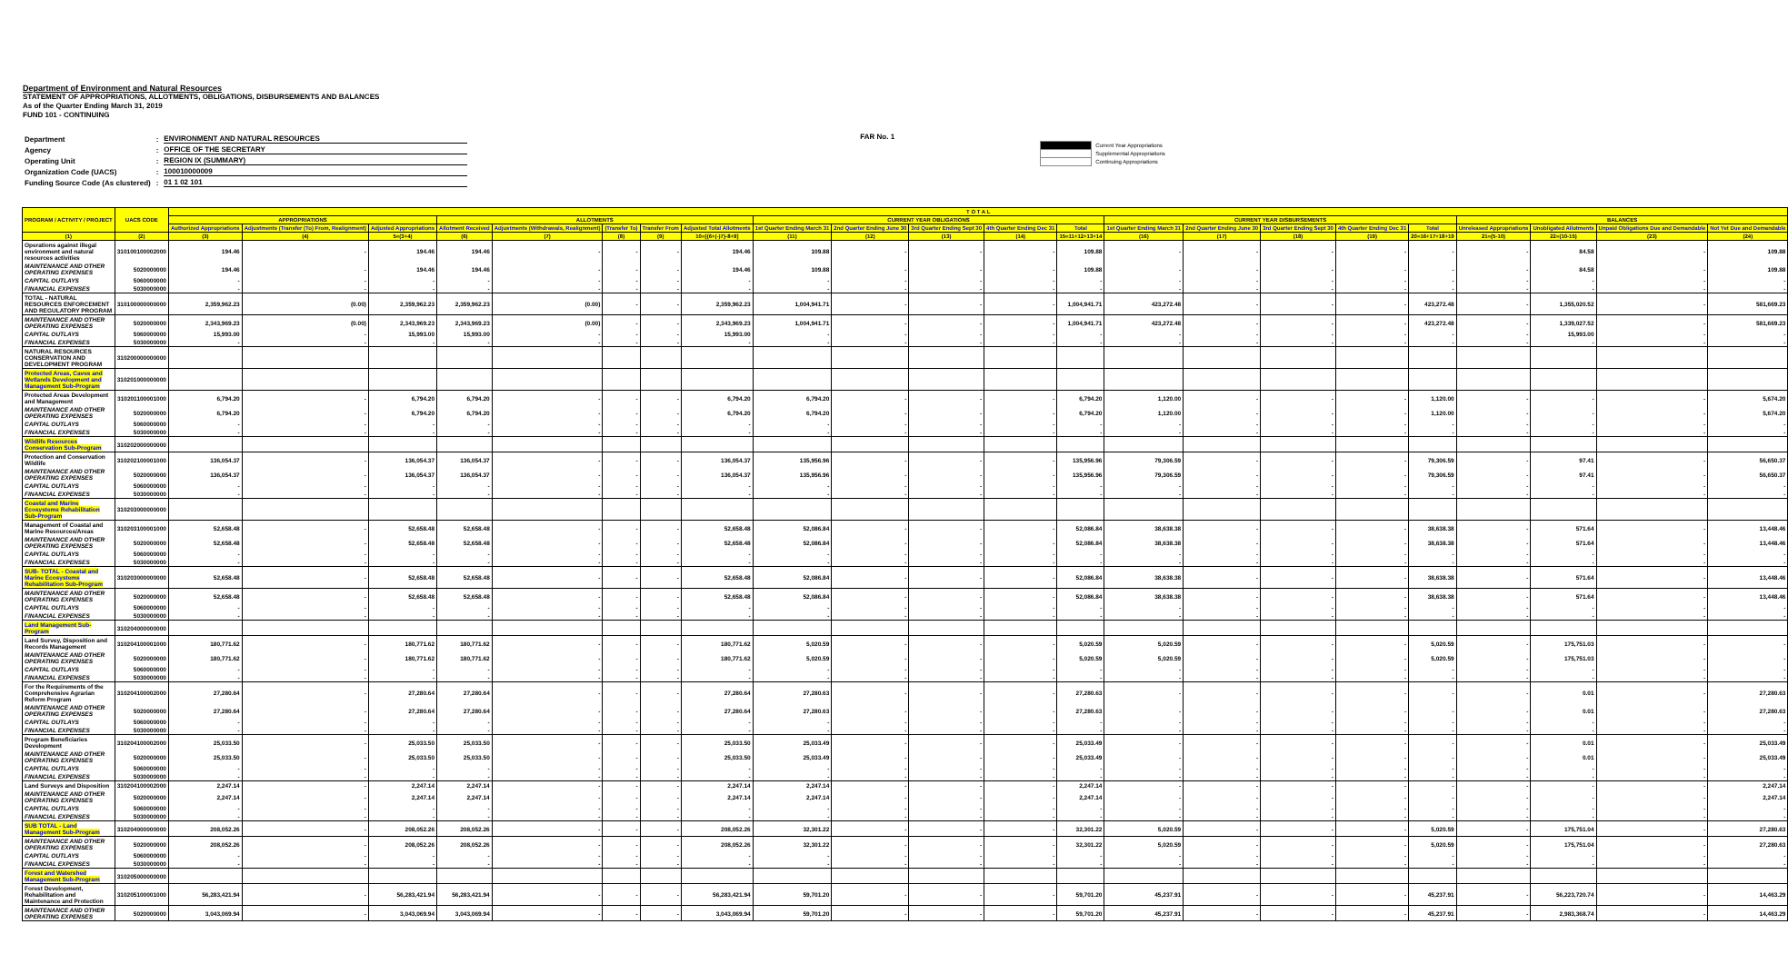Department of Environment and Natural Resources
STATEMENT OF APPROPRIATIONS, ALLOTMENTS, OBLIGATIONS, DISBURSEMENTS AND BALANCES
As of the Quarter Ending March 31, 2019
FUND 101 - CONTINUING
| Department | : | ENVIRONMENT AND NATURAL RESOURCES |
| Agency | : | OFFICE OF THE SECRETARY |
| Operating Unit | : | REGION IX (SUMMARY) |
| Organization Code (UACS) | : | 100010000009 |
| Funding Source Code (As clustered) | : | 01 1 02 101 |
FAR No. 1
Current Year Appropriations
Supplemental Appropriations
Continuing Appropriations
| PROGRAM / ACTIVITY / PROJECT | UACS CODE | T O T A L | | | | | | | | | | | | | | | | | | | | | |
| --- | --- | --- | --- | --- | --- | --- | --- | --- | --- | --- | --- | --- | --- | --- | --- | --- | --- | --- | --- | --- | --- | --- | --- |
| | | APPROPRIATIONS | | | ALLOTMENTS | | | | | CURRENT YEAR OBLIGATIONS | | | | | CURRENT YEAR DISBURSEMENTS | | | | | BALANCES | | | |
| | | Authorized Appropriations | Adjustments (Transfer (To) From, Realignment) | Adjusted Appropriations | Allotment Received | Adjustments (Withdrawals, Realignment) | (Transfer To) | Transfer From | Adjusted Total Allotments | 1st Quarter Ending March 31 | 2nd Quarter Ending June 30 | 3rd Quarter Ending Sept 30 | 4th Quarter Ending Dec 31 | Total | 1st Quarter Ending March 31 | 2nd Quarter Ending June 30 | 3rd Quarter Ending Sept 30 | 4th Quarter Ending Dec 31 | Total | Unreleased Appropriations | Unobligated Allotments | Unpaid Obligations Due and Demandable | Not Yet Due and Demandable |
| (1) | (2) | (3) | (4) | 5=(3+4) | (6) | (7) | (8) | (9) | 10=[{6+(-)7}-8+9] | (11) | (12) | (13) | (14) | 15=11+12+13+14 | (16) | (17) | (18) | (19) | 20=16+17+18+19 | 21=(5-10) | 22=(10-15) | (23) | (24) |
| Operations against illegal environment and natural resources activities | 310100100002000 | 194.46 | - | 194.46 | 194.46 | - | - | - | 194.46 | 109.88 | - | - | - | 109.88 | - | - | - | - | - | - | 84.58 | - | 109.88 |
| MAINTENANCE AND OTHER OPERATING EXPENSES | 5020000000 | 194.46 | - | 194.46 | 194.46 | - | - | - | 194.46 | 109.88 | - | - | - | 109.88 | - | - | - | - | - | - | 84.58 | - | 109.88 |
| CAPITAL OUTLAYS | 5060000000 | - | - | - | - | - | - | - | - | - | - | - | - | - | - | - | - | - | - | - | - | - | - |
| FINANCIAL EXPENSES | 5030000000 | - | - | - | - | - | - | - | - | - | - | - | - | - | - | - | - | - | - | - | - | - | - |
| TOTAL - NATURAL RESOURCES ENFORCEMENT AND REGULATORY PROGRAM | 310100000000000 | 2,359,962.23 | (0.00) | 2,359,962.23 | 2,359,962.23 | (0.00) | - | - | 2,359,962.23 | 1,004,941.71 | - | - | - | 1,004,941.71 | 423,272.48 | - | - | - | 423,272.48 | - | 1,355,020.52 | - | 581,669.23 |
| MAINTENANCE AND OTHER OPERATING EXPENSES | 5020000000 | 2,343,969.23 | (0.00) | 2,343,969.23 | 2,343,969.23 | (0.00) | - | - | 2,343,969.23 | 1,004,941.71 | - | - | - | 1,004,941.71 | 423,272.48 | - | - | - | 423,272.48 | - | 1,339,027.52 | - | 581,669.23 |
| CAPITAL OUTLAYS | 5060000000 | 15,993.00 | - | 15,993.00 | 15,993.00 | - | - | - | 15,993.00 | - | - | - | - | - | - | - | - | - | - | - | 15,993.00 | - | - |
| FINANCIAL EXPENSES | 5030000000 | - | - | - | - | - | - | - | - | - | - | - | - | - | - | - | - | - | - | - | - | - | - |
| NATURAL RESOURCES CONSERVATION AND DEVELOPMENT PROGRAM | 310200000000000 | | | | | | | | | | | | | | | | | | | | | | |
| Protected Areas, Caves and Wetlands Development and Management Sub-Program | 310201000000000 | | | | | | | | | | | | | | | | | | | | | | |
| Protected Areas Development and Management | 310201100001000 | 6,794.20 | - | 6,794.20 | 6,794.20 | - | - | - | 6,794.20 | 6,794.20 | - | - | - | 6,794.20 | 1,120.00 | - | - | - | 1,120.00 | - | - | - | 5,674.20 |
| MAINTENANCE AND OTHER OPERATING EXPENSES | 5020000000 | 6,794.20 | - | 6,794.20 | 6,794.20 | - | - | - | 6,794.20 | 6,794.20 | - | - | - | 6,794.20 | 1,120.00 | - | - | - | 1,120.00 | - | - | - | 5,674.20 |
| CAPITAL OUTLAYS | 5060000000 | - | - | - | - | - | - | - | - | - | - | - | - | - | - | - | - | - | - | - | - | - | - |
| FINANCIAL EXPENSES | 5030000000 | - | - | - | - | - | - | - | - | - | - | - | - | - | - | - | - | - | - | - | - | - | - |
| Wildlife Resources Conservation Sub-Program | 310202000000000 | | | | | | | | | | | | | | | | | | | | | | |
| Protection and Conservation Wildlife | 310202100001000 | 136,054.37 | - | 136,054.37 | 136,054.37 | - | - | - | 136,054.37 | 135,956.96 | - | - | - | 135,956.96 | 79,306.59 | - | - | - | 79,306.59 | - | 97.41 | - | 56,650.37 |
| MAINTENANCE AND OTHER OPERATING EXPENSES | 5020000000 | 136,054.37 | - | 136,054.37 | 136,054.37 | - | - | - | 136,054.37 | 135,956.96 | - | - | - | 135,956.96 | 79,306.59 | - | - | - | 79,306.59 | - | 97.41 | - | 56,650.37 |
| CAPITAL OUTLAYS | 5060000000 | - | - | - | - | - | - | - | - | - | - | - | - | - | - | - | - | - | - | - | - | - | - |
| FINANCIAL EXPENSES | 5030000000 | - | - | - | - | - | - | - | - | - | - | - | - | - | - | - | - | - | - | - | - | - | - |
| Coastal and Marine Ecosystems Rehabilitation Sub-Program | 310203000000000 | | | | | | | | | | | | | | | | | | | | | | |
| Management of Coastal and Marine Resources/Areas | 310203100001000 | 52,658.48 | - | 52,658.48 | 52,658.48 | - | - | - | 52,658.48 | 52,086.84 | - | - | - | 52,086.84 | 38,638.38 | - | - | - | 38,638.38 | - | 571.64 | - | 13,448.46 |
| MAINTENANCE AND OTHER OPERATING EXPENSES | 5020000000 | 52,658.48 | - | 52,658.48 | 52,658.48 | - | - | - | 52,658.48 | 52,086.84 | - | - | - | 52,086.84 | 38,638.38 | - | - | - | 38,638.38 | - | 571.64 | - | 13,448.46 |
| CAPITAL OUTLAYS | 5060000000 | - | - | - | - | - | - | - | - | - | - | - | - | - | - | - | - | - | - | - | - | - | - |
| FINANCIAL EXPENSES | 5030000000 | - | - | - | - | - | - | - | - | - | - | - | - | - | - | - | - | - | - | - | - | - | - |
| SUB- TOTAL - Coastal and Marine Ecosystems Rehabilitation Sub-Program | 310203000000000 | 52,658.48 | - | 52,658.48 | 52,658.48 | - | - | - | 52,658.48 | 52,086.84 | - | - | - | 52,086.84 | 38,638.38 | - | - | - | 38,638.38 | - | 571.64 | - | 13,448.46 |
| MAINTENANCE AND OTHER OPERATING EXPENSES | 5020000000 | 52,658.48 | - | 52,658.48 | 52,658.48 | - | - | - | 52,658.48 | 52,086.84 | - | - | - | 52,086.84 | 38,638.38 | - | - | - | 38,638.38 | - | 571.64 | - | 13,448.46 |
| CAPITAL OUTLAYS | 5060000000 | - | - | - | - | - | - | - | - | - | - | - | - | - | - | - | - | - | - | - | - | - | - |
| FINANCIAL EXPENSES | 5030000000 | - | - | - | - | - | - | - | - | - | - | - | - | - | - | - | - | - | - | - | - | - | - |
| Land Management Sub-Program | 310204000000000 | | | | | | | | | | | | | | | | | | | | | | |
| Land Survey, Disposition and Records Management | 310204100001000 | 180,771.62 | - | 180,771.62 | 180,771.62 | - | - | - | 180,771.62 | 5,020.59 | - | - | - | 5,020.59 | 5,020.59 | - | - | - | 5,020.59 | - | 175,751.03 | - | - |
| MAINTENANCE AND OTHER OPERATING EXPENSES | 5020000000 | 180,771.62 | - | 180,771.62 | 180,771.62 | - | - | - | 180,771.62 | 5,020.59 | - | - | - | 5,020.59 | 5,020.59 | - | - | - | 5,020.59 | - | 175,751.03 | - | - |
| CAPITAL OUTLAYS | 5060000000 | - | - | - | - | - | - | - | - | - | - | - | - | - | - | - | - | - | - | - | - | - | - |
| FINANCIAL EXPENSES | 5030000000 | - | - | - | - | - | - | - | - | - | - | - | - | - | - | - | - | - | - | - | - | - | - |
| For the Requirements of the Comprehensive Agrarian Reform Program | 310204100002000 | 27,280.64 | - | 27,280.64 | 27,280.64 | - | - | - | 27,280.64 | 27,280.63 | - | - | - | 27,280.63 | - | - | - | - | - | - | 0.01 | - | 27,280.63 |
| MAINTENANCE AND OTHER OPERATING EXPENSES | 5020000000 | 27,280.64 | - | 27,280.64 | 27,280.64 | - | - | - | 27,280.64 | 27,280.63 | - | - | - | 27,280.63 | - | - | - | - | - | - | 0.01 | - | 27,280.63 |
| CAPITAL OUTLAYS | 5060000000 | - | - | - | - | - | - | - | - | - | - | - | - | - | - | - | - | - | - | - | - | - | - |
| FINANCIAL EXPENSES | 5030000000 | - | - | - | - | - | - | - | - | - | - | - | - | - | - | - | - | - | - | - | - | - | - |
| Program Beneficiaries Development | 310204100002000 | 25,033.50 | - | 25,033.50 | 25,033.50 | - | - | - | 25,033.50 | 25,033.49 | - | - | - | 25,033.49 | - | - | - | - | - | - | 0.01 | - | 25,033.49 |
| MAINTENANCE AND OTHER OPERATING EXPENSES | 5020000000 | 25,033.50 | - | 25,033.50 | 25,033.50 | - | - | - | 25,033.50 | 25,033.49 | - | - | - | 25,033.49 | - | - | - | - | - | - | 0.01 | - | 25,033.49 |
| CAPITAL OUTLAYS | 5060000000 | - | - | - | - | - | - | - | - | - | - | - | - | - | - | - | - | - | - | - | - | - | - |
| FINANCIAL EXPENSES | 5030000000 | - | - | - | - | - | - | - | - | - | - | - | - | - | - | - | - | - | - | - | - | - | - |
| Land Surveys and Disposition | 310204100002000 | 2,247.14 | - | 2,247.14 | 2,247.14 | - | - | - | 2,247.14 | 2,247.14 | - | - | - | 2,247.14 | - | - | - | - | - | - | - | - | 2,247.14 |
| MAINTENANCE AND OTHER OPERATING EXPENSES | 5020000000 | 2,247.14 | - | 2,247.14 | 2,247.14 | - | - | - | 2,247.14 | 2,247.14 | - | - | - | 2,247.14 | - | - | - | - | - | - | - | - | 2,247.14 |
| CAPITAL OUTLAYS | 5060000000 | - | - | - | - | - | - | - | - | - | - | - | - | - | - | - | - | - | - | - | - | - | - |
| FINANCIAL EXPENSES | 5030000000 | - | - | - | - | - | - | - | - | - | - | - | - | - | - | - | - | - | - | - | - | - | - |
| SUB TOTAL - Land Management Sub-Program | 310204000000000 | 208,052.26 | - | 208,052.26 | 208,052.26 | - | - | - | 208,052.26 | 32,301.22 | - | - | - | 32,301.22 | 5,020.59 | - | - | - | 5,020.59 | - | 175,751.04 | - | 27,280.63 |
| MAINTENANCE AND OTHER OPERATING EXPENSES | 5020000000 | 208,052.26 | - | 208,052.26 | 208,052.26 | - | - | - | 208,052.26 | 32,301.22 | - | - | - | 32,301.22 | 5,020.59 | - | - | - | 5,020.59 | - | 175,751.04 | - | 27,280.63 |
| CAPITAL OUTLAYS | 5060000000 | - | - | - | - | - | - | - | - | - | - | - | - | - | - | - | - | - | - | - | - | - | - |
| FINANCIAL EXPENSES | 5030000000 | - | - | - | - | - | - | - | - | - | - | - | - | - | - | - | - | - | - | - | - | - | - |
| Forest and Watershed Management Sub-Program | 310205000000000 | | | | | | | | | | | | | | | | | | | | | | |
| Forest Development, Rehabilitation and Maintenance and Protection | 310205100001000 | 56,283,421.94 | - | 56,283,421.94 | 56,283,421.94 | - | - | - | 56,283,421.94 | 59,701.20 | - | - | - | 59,701.20 | 45,237.91 | - | - | - | 45,237.91 | - | 56,223,720.74 | - | 14,463.29 |
| MAINTENANCE AND OTHER OPERATING EXPENSES | 5020000000 | 3,043,069.94 | - | 3,043,069.94 | 3,043,069.94 | - | - | - | 3,043,069.94 | 59,701.20 | - | - | - | 59,701.20 | 45,237.91 | - | - | - | 45,237.91 | - | 2,983,368.74 | - | 14,463.29 |